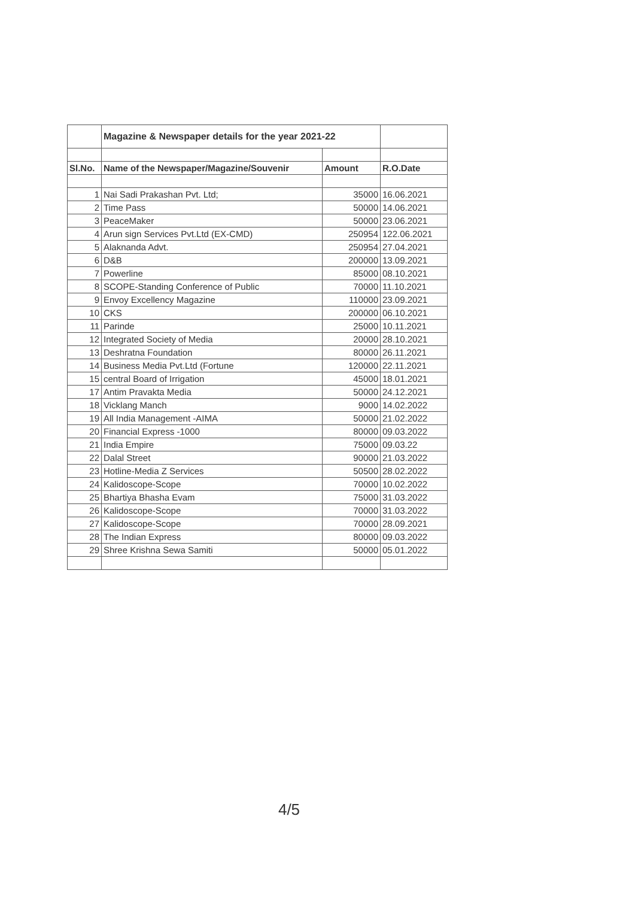| | Magazine & Newspaper details for the year 2021-22 | | |
| Sl.No. | Name of the Newspaper/Magazine/Souvenir | Amount | R.O.Date |
| 1 | Nai Sadi Prakashan Pvt. Ltd; | 35000 | 16.06.2021 |
| 2 | Time Pass | 50000 | 14.06.2021 |
| 3 | PeaceMaker | 50000 | 23.06.2021 |
| 4 | Arun sign Services Pvt.Ltd (EX-CMD) | 250954 | 122.06.2021 |
| 5 | Alaknanda Advt. | 250954 | 27.04.2021 |
| 6 | D&B | 200000 | 13.09.2021 |
| 7 | Powerline | 85000 | 08.10.2021 |
| 8 | SCOPE-Standing Conference of Public | 70000 | 11.10.2021 |
| 9 | Envoy Excellency Magazine | 110000 | 23.09.2021 |
| 10 | CKS | 200000 | 06.10.2021 |
| 11 | Parinde | 25000 | 10.11.2021 |
| 12 | Integrated Society of Media | 20000 | 28.10.2021 |
| 13 | Deshratna Foundation | 80000 | 26.11.2021 |
| 14 | Business Media Pvt.Ltd (Fortune | 120000 | 22.11.2021 |
| 15 | central Board of Irrigation | 45000 | 18.01.2021 |
| 17 | Antim Pravakta Media | 50000 | 24.12.2021 |
| 18 | Vicklang Manch | 9000 | 14.02.2022 |
| 19 | All India Management -AIMA | 50000 | 21.02.2022 |
| 20 | Financial Express -1000 | 80000 | 09.03.2022 |
| 21 | India Empire | 75000 | 09.03.22 |
| 22 | Dalal Street | 90000 | 21.03.2022 |
| 23 | Hotline-Media Z Services | 50500 | 28.02.2022 |
| 24 | Kalidoscope-Scope | 70000 | 10.02.2022 |
| 25 | Bhartiya Bhasha Evam | 75000 | 31.03.2022 |
| 26 | Kalidoscope-Scope | 70000 | 31.03.2022 |
| 27 | Kalidoscope-Scope | 70000 | 28.09.2021 |
| 28 | The Indian Express | 80000 | 09.03.2022 |
| 29 | Shree Krishna Sewa Samiti | 50000 | 05.01.2022 |
4/5